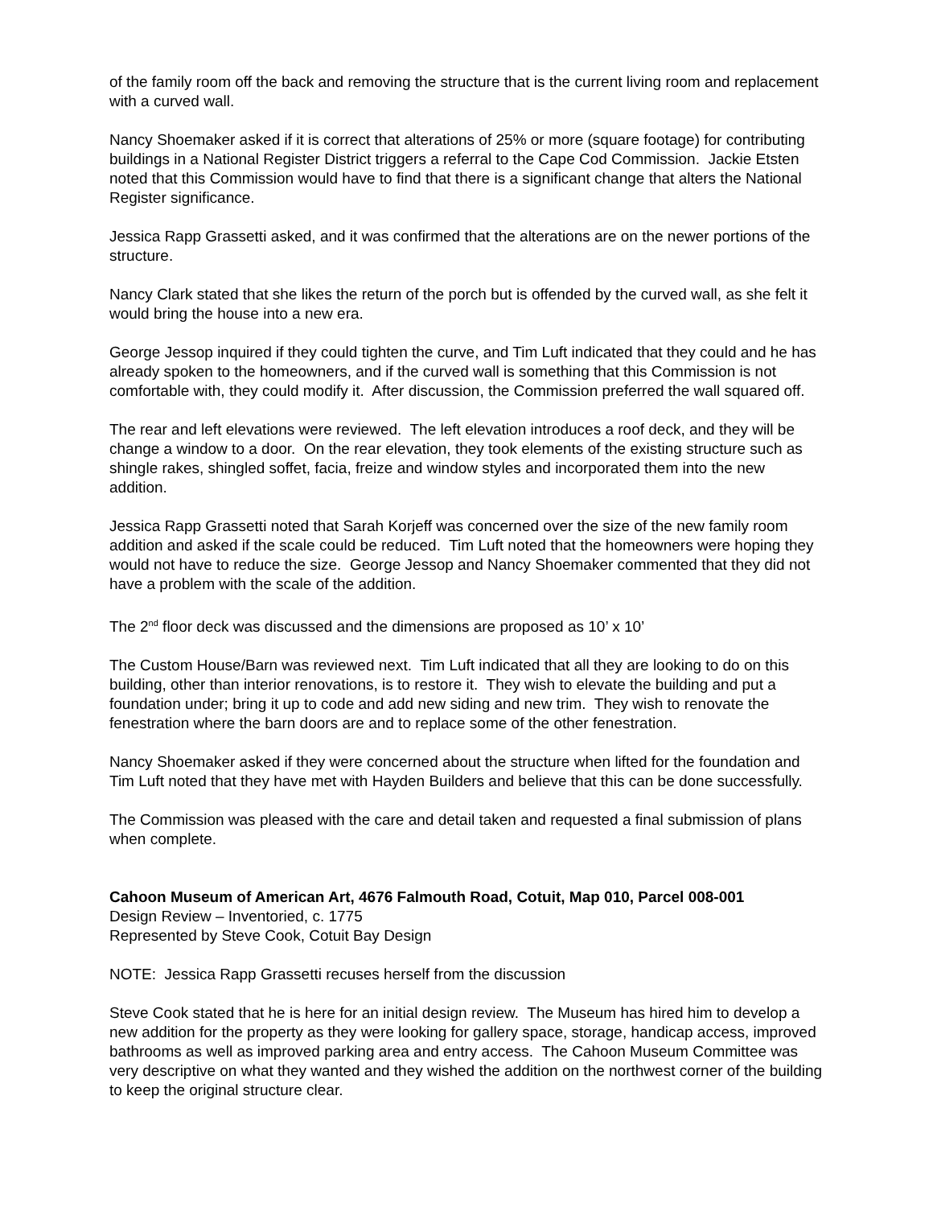of the family room off the back and removing the structure that is the current living room and replacement with a curved wall.
Nancy Shoemaker asked if it is correct that alterations of 25% or more (square footage) for contributing buildings in a National Register District triggers a referral to the Cape Cod Commission. Jackie Etsten noted that this Commission would have to find that there is a significant change that alters the National Register significance.
Jessica Rapp Grassetti asked, and it was confirmed that the alterations are on the newer portions of the structure.
Nancy Clark stated that she likes the return of the porch but is offended by the curved wall, as she felt it would bring the house into a new era.
George Jessop inquired if they could tighten the curve, and Tim Luft indicated that they could and he has already spoken to the homeowners, and if the curved wall is something that this Commission is not comfortable with, they could modify it. After discussion, the Commission preferred the wall squared off.
The rear and left elevations were reviewed. The left elevation introduces a roof deck, and they will be change a window to a door. On the rear elevation, they took elements of the existing structure such as shingle rakes, shingled soffet, facia, freize and window styles and incorporated them into the new addition.
Jessica Rapp Grassetti noted that Sarah Korjeff was concerned over the size of the new family room addition and asked if the scale could be reduced. Tim Luft noted that the homeowners were hoping they would not have to reduce the size. George Jessop and Nancy Shoemaker commented that they did not have a problem with the scale of the addition.
The 2<sup>nd</sup> floor deck was discussed and the dimensions are proposed as 10’ x 10’
The Custom House/Barn was reviewed next. Tim Luft indicated that all they are looking to do on this building, other than interior renovations, is to restore it. They wish to elevate the building and put a foundation under; bring it up to code and add new siding and new trim. They wish to renovate the fenestration where the barn doors are and to replace some of the other fenestration.
Nancy Shoemaker asked if they were concerned about the structure when lifted for the foundation and Tim Luft noted that they have met with Hayden Builders and believe that this can be done successfully.
The Commission was pleased with the care and detail taken and requested a final submission of plans when complete.
Cahoon Museum of American Art, 4676 Falmouth Road, Cotuit, Map 010, Parcel 008-001
Design Review – Inventoried, c. 1775
Represented by Steve Cook, Cotuit Bay Design
NOTE: Jessica Rapp Grassetti recuses herself from the discussion
Steve Cook stated that he is here for an initial design review. The Museum has hired him to develop a new addition for the property as they were looking for gallery space, storage, handicap access, improved bathrooms as well as improved parking area and entry access. The Cahoon Museum Committee was very descriptive on what they wanted and they wished the addition on the northwest corner of the building to keep the original structure clear.